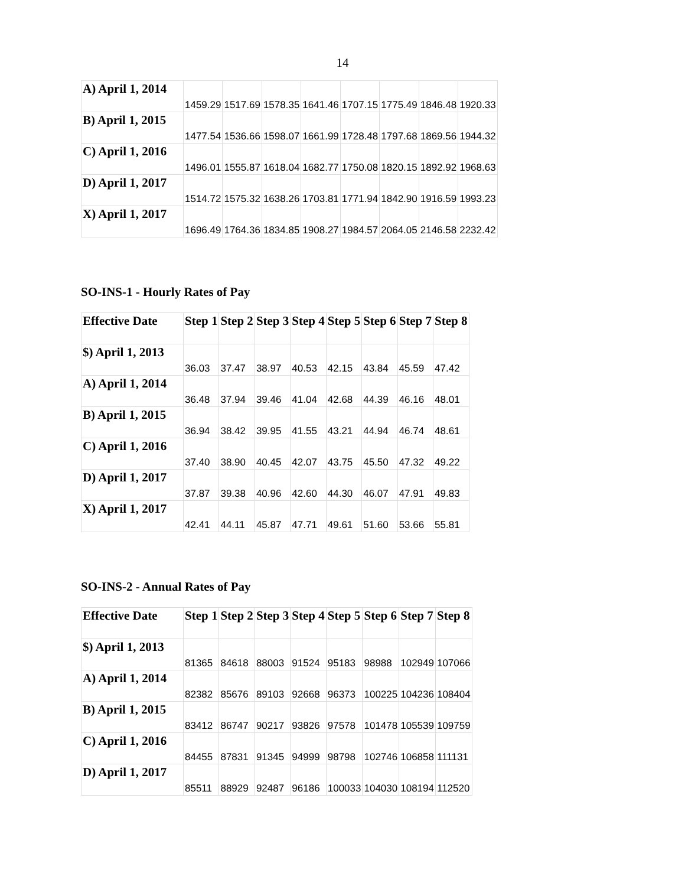14
| A) April 1, 2014 | 1459.29 | 1517.69 | 1578.35 | 1641.46 | 1707.15 | 1775.49 | 1846.48 | 1920.33 |
| B) April 1, 2015 | 1477.54 | 1536.66 | 1598.07 | 1661.99 | 1728.48 | 1797.68 | 1869.56 | 1944.32 |
| C) April 1, 2016 | 1496.01 | 1555.87 | 1618.04 | 1682.77 | 1750.08 | 1820.15 | 1892.92 | 1968.63 |
| D) April 1, 2017 | 1514.72 | 1575.32 | 1638.26 | 1703.81 | 1771.94 | 1842.90 | 1916.59 | 1993.23 |
| X) April 1, 2017 | 1696.49 | 1764.36 | 1834.85 | 1908.27 | 1984.57 | 2064.05 | 2146.58 | 2232.42 |
SO-INS-1 - Hourly Rates of Pay
| Effective Date | Step 1 | Step 2 | Step 3 | Step 4 | Step 5 | Step 6 | Step 7 | Step 8 |
| --- | --- | --- | --- | --- | --- | --- | --- | --- |
| $) April 1, 2013 | 36.03 | 37.47 | 38.97 | 40.53 | 42.15 | 43.84 | 45.59 | 47.42 |
| A) April 1, 2014 | 36.48 | 37.94 | 39.46 | 41.04 | 42.68 | 44.39 | 46.16 | 48.01 |
| B) April 1, 2015 | 36.94 | 38.42 | 39.95 | 41.55 | 43.21 | 44.94 | 46.74 | 48.61 |
| C) April 1, 2016 | 37.40 | 38.90 | 40.45 | 42.07 | 43.75 | 45.50 | 47.32 | 49.22 |
| D) April 1, 2017 | 37.87 | 39.38 | 40.96 | 42.60 | 44.30 | 46.07 | 47.91 | 49.83 |
| X) April 1, 2017 | 42.41 | 44.11 | 45.87 | 47.71 | 49.61 | 51.60 | 53.66 | 55.81 |
SO-INS-2 - Annual Rates of Pay
| Effective Date | Step 1 | Step 2 | Step 3 | Step 4 | Step 5 | Step 6 | Step 7 | Step 8 |
| --- | --- | --- | --- | --- | --- | --- | --- | --- |
| $) April 1, 2013 | 81365 | 84618 | 88003 | 91524 | 95183 | 98988 | 102949 | 107066 |
| A) April 1, 2014 | 82382 | 85676 | 89103 | 92668 | 96373 | 100225 | 104236 | 108404 |
| B) April 1, 2015 | 83412 | 86747 | 90217 | 93826 | 97578 | 101478 | 105539 | 109759 |
| C) April 1, 2016 | 84455 | 87831 | 91345 | 94999 | 98798 | 102746 | 106858 | 111131 |
| D) April 1, 2017 | 85511 | 88929 | 92487 | 96186 | 100033 | 104030 | 108194 | 112520 |